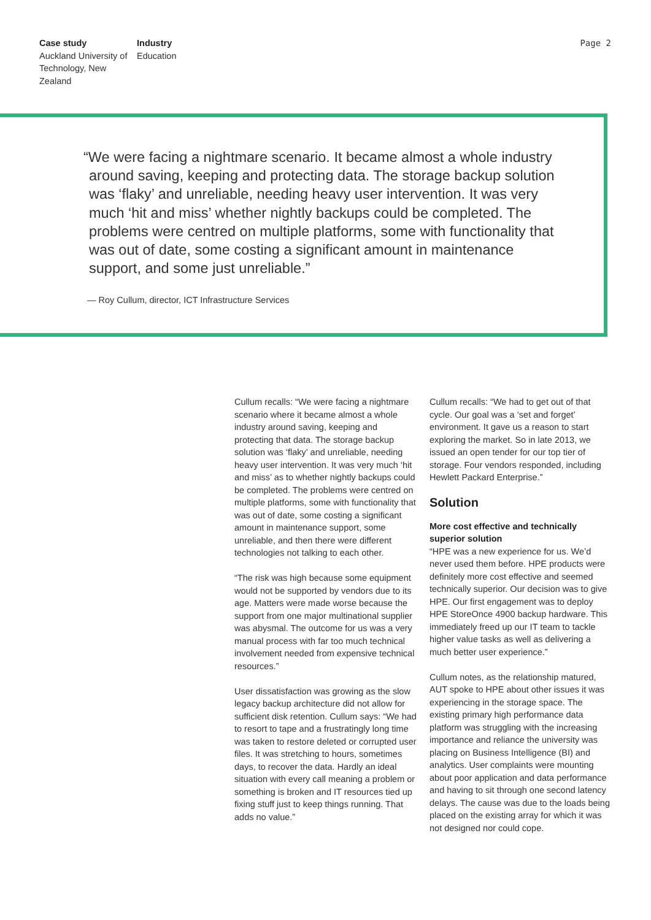Case study
Auckland University of Technology, New Zealand
Industry
Education
Page 2
“We were facing a nightmare scenario. It became almost a whole industry around saving, keeping and protecting data. The storage backup solution was ‘flaky’ and unreliable, needing heavy user intervention. It was very much ‘hit and miss’ whether nightly backups could be completed. The problems were centred on multiple platforms, some with functionality that was out of date, some costing a significant amount in maintenance support, and some just unreliable.”
— Roy Cullum, director, ICT Infrastructure Services
Cullum recalls: “We were facing a nightmare scenario where it became almost a whole industry around saving, keeping and protecting that data. The storage backup solution was ‘flaky’ and unreliable, needing heavy user intervention. It was very much ‘hit and miss’ as to whether nightly backups could be completed. The problems were centred on multiple platforms, some with functionality that was out of date, some costing a significant amount in maintenance support, some unreliable, and then there were different technologies not talking to each other.
“The risk was high because some equipment would not be supported by vendors due to its age. Matters were made worse because the support from one major multinational supplier was abysmal. The outcome for us was a very manual process with far too much technical involvement needed from expensive technical resources.”
User dissatisfaction was growing as the slow legacy backup architecture did not allow for sufficient disk retention. Cullum says: “We had to resort to tape and a frustratingly long time was taken to restore deleted or corrupted user files. It was stretching to hours, sometimes days, to recover the data. Hardly an ideal situation with every call meaning a problem or something is broken and IT resources tied up fixing stuff just to keep things running. That adds no value.”
Cullum recalls: “We had to get out of that cycle. Our goal was a ‘set and forget’ environment. It gave us a reason to start exploring the market. So in late 2013, we issued an open tender for our top tier of storage. Four vendors responded, including Hewlett Packard Enterprise.”
Solution
More cost effective and technically superior solution
“HPE was a new experience for us. We’d never used them before. HPE products were definitely more cost effective and seemed technically superior. Our decision was to give HPE. Our first engagement was to deploy HPE StoreOnce 4900 backup hardware. This immediately freed up our IT team to tackle higher value tasks as well as delivering a much better user experience.”
Cullum notes, as the relationship matured, AUT spoke to HPE about other issues it was experiencing in the storage space. The existing primary high performance data platform was struggling with the increasing importance and reliance the university was placing on Business Intelligence (BI) and analytics. User complaints were mounting about poor application and data performance and having to sit through one second latency delays. The cause was due to the loads being placed on the existing array for which it was not designed nor could cope.